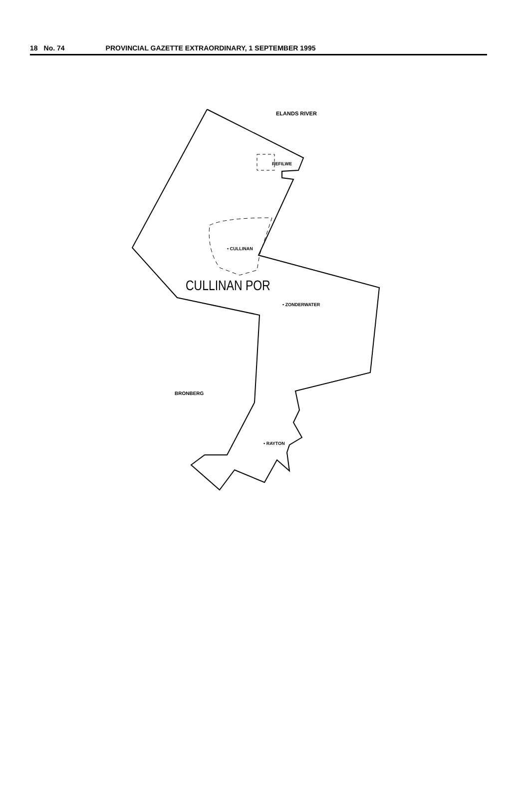18 No. 74 PROVINCIAL GAZETTE EXTRAORDINARY, 1 SEPTEMBER 1995
ELANDS RIVER
REFILWE
• CULLINAN
CULLINAN POR
• ZONDERWATER
BRONBERG
• RAYTON